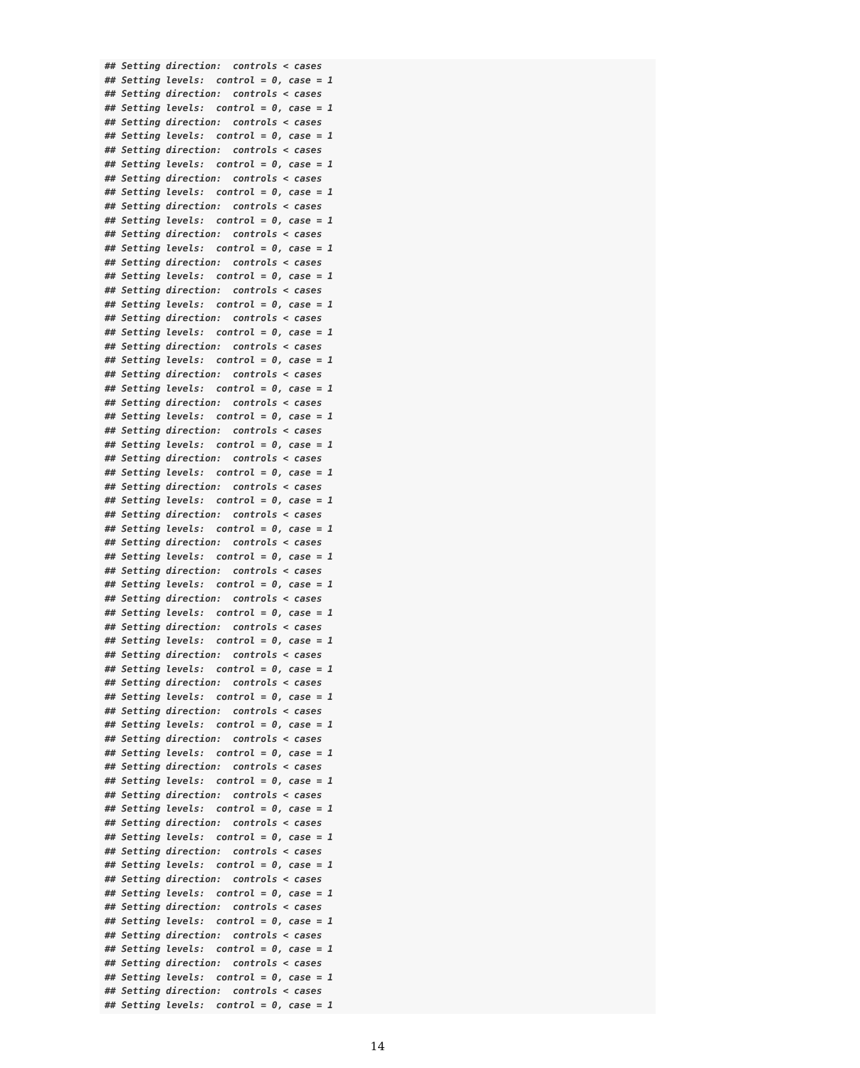## Setting direction:  controls < cases
## Setting levels:  control = 0, case = 1
## Setting direction:  controls < cases
## Setting levels:  control = 0, case = 1
## Setting direction:  controls < cases
## Setting levels:  control = 0, case = 1
## Setting direction:  controls < cases
## Setting levels:  control = 0, case = 1
## Setting direction:  controls < cases
## Setting levels:  control = 0, case = 1
## Setting direction:  controls < cases
## Setting levels:  control = 0, case = 1
## Setting direction:  controls < cases
## Setting levels:  control = 0, case = 1
## Setting direction:  controls < cases
## Setting levels:  control = 0, case = 1
## Setting direction:  controls < cases
## Setting levels:  control = 0, case = 1
## Setting direction:  controls < cases
## Setting levels:  control = 0, case = 1
## Setting direction:  controls < cases
## Setting levels:  control = 0, case = 1
## Setting direction:  controls < cases
## Setting levels:  control = 0, case = 1
## Setting direction:  controls < cases
## Setting levels:  control = 0, case = 1
## Setting direction:  controls < cases
## Setting levels:  control = 0, case = 1
## Setting direction:  controls < cases
## Setting levels:  control = 0, case = 1
## Setting direction:  controls < cases
## Setting levels:  control = 0, case = 1
## Setting direction:  controls < cases
## Setting levels:  control = 0, case = 1
## Setting direction:  controls < cases
## Setting levels:  control = 0, case = 1
## Setting direction:  controls < cases
## Setting levels:  control = 0, case = 1
## Setting direction:  controls < cases
## Setting levels:  control = 0, case = 1
## Setting direction:  controls < cases
## Setting levels:  control = 0, case = 1
## Setting direction:  controls < cases
## Setting levels:  control = 0, case = 1
## Setting direction:  controls < cases
## Setting levels:  control = 0, case = 1
## Setting direction:  controls < cases
## Setting levels:  control = 0, case = 1
## Setting direction:  controls < cases
## Setting levels:  control = 0, case = 1
## Setting direction:  controls < cases
## Setting levels:  control = 0, case = 1
## Setting direction:  controls < cases
## Setting levels:  control = 0, case = 1
## Setting direction:  controls < cases
## Setting levels:  control = 0, case = 1
## Setting direction:  controls < cases
## Setting levels:  control = 0, case = 1
## Setting direction:  controls < cases
## Setting levels:  control = 0, case = 1
## Setting direction:  controls < cases
## Setting levels:  control = 0, case = 1
## Setting direction:  controls < cases
## Setting levels:  control = 0, case = 1
## Setting direction:  controls < cases
## Setting levels:  control = 0, case = 1
## Setting direction:  controls < cases
## Setting levels:  control = 0, case = 1
14